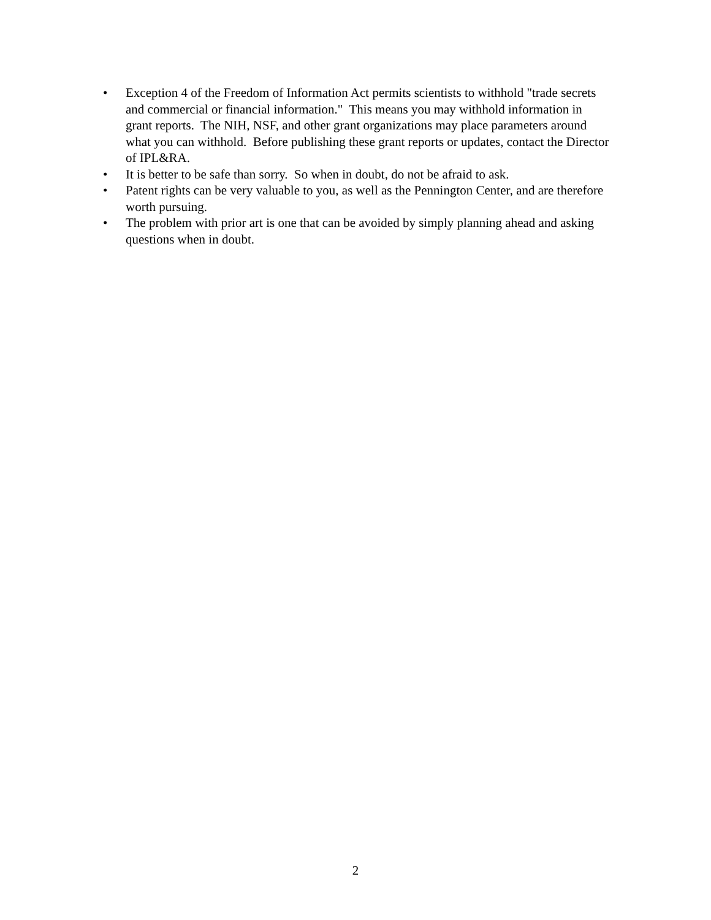• Exception 4 of the Freedom of Information Act permits scientists to withhold "trade secrets and commercial or financial information." This means you may withhold information in grant reports. The NIH, NSF, and other grant organizations may place parameters around what you can withhold. Before publishing these grant reports or updates, contact the Director of IPL&RA.
• It is better to be safe than sorry. So when in doubt, do not be afraid to ask.
• Patent rights can be very valuable to you, as well as the Pennington Center, and are therefore worth pursuing.
• The problem with prior art is one that can be avoided by simply planning ahead and asking questions when in doubt.
2